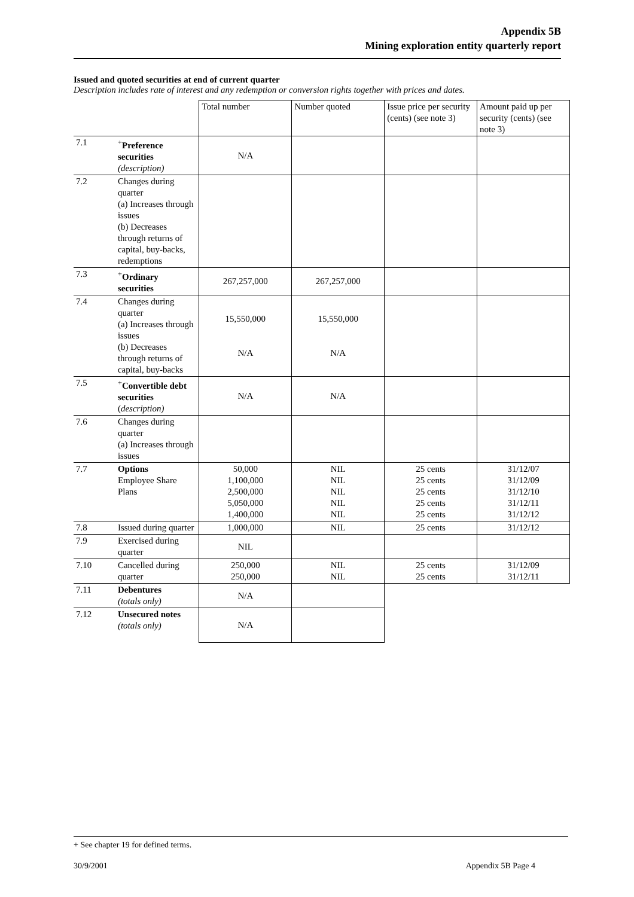Appendix 5B
Mining exploration entity quarterly report
Issued and quoted securities at end of current quarter
Description includes rate of interest and any redemption or conversion rights together with prices and dates.
| | | Total number | Number quoted | Issue price per security (cents) (see note 3) | Amount paid up per security (cents) (see note 3) |
| 7.1 | <sup>+</sup> Preference securities (description) | N/A | | | |
| 7.2 | Changes during quarter (a) Increases through issues (b) Decreases through returns of capital, buy-backs, redemptions | | | | |
| 7.3 | <sup>+</sup> Ordinary securities | 267,257,000 | 267,257,000 | | |
| 7.4 | Changes during quarter (a) Increases through issues (b) Decreases through returns of capital, buy-backs | 15,550,000 N/A | 15,550,000 N/A | | |
| 7.5 | <sup>+</sup> Convertible debt securities ( description) | N/A | N/A | | |
| 7.6 | Changes during quarter (a) Increases through issues | | | | |
| 7.7 | Options Employee Share Plans | 50,000 1,100,000 2,500,000 5,050,000 1,400,000 | NIL NIL NIL NIL NIL | 25 cents 25 cents 25 cents 25 cents 25 cents | 31/12/07 31/12/09 31/12/10 31/12/11 31/12/12 |
| 7.8 | Issued during quarter | 1,000,000 | NIL | 25 cents | 31/12/12 |
| 7.9 | Exercised during quarter | NIL | | | |
| 7.10 | Cancelled during quarter | 250,000 250,000 | NIL NIL | 25 cents 25 cents | 31/12/09 31/12/11 |
| 7.11 | Debentures (totals only) | N/A | | | |
| 7.12 | Unsecured notes (totals only) | N/A | | | |
+ See chapter 19 for defined terms.
30/9/2001 Appendix 5B Page 4